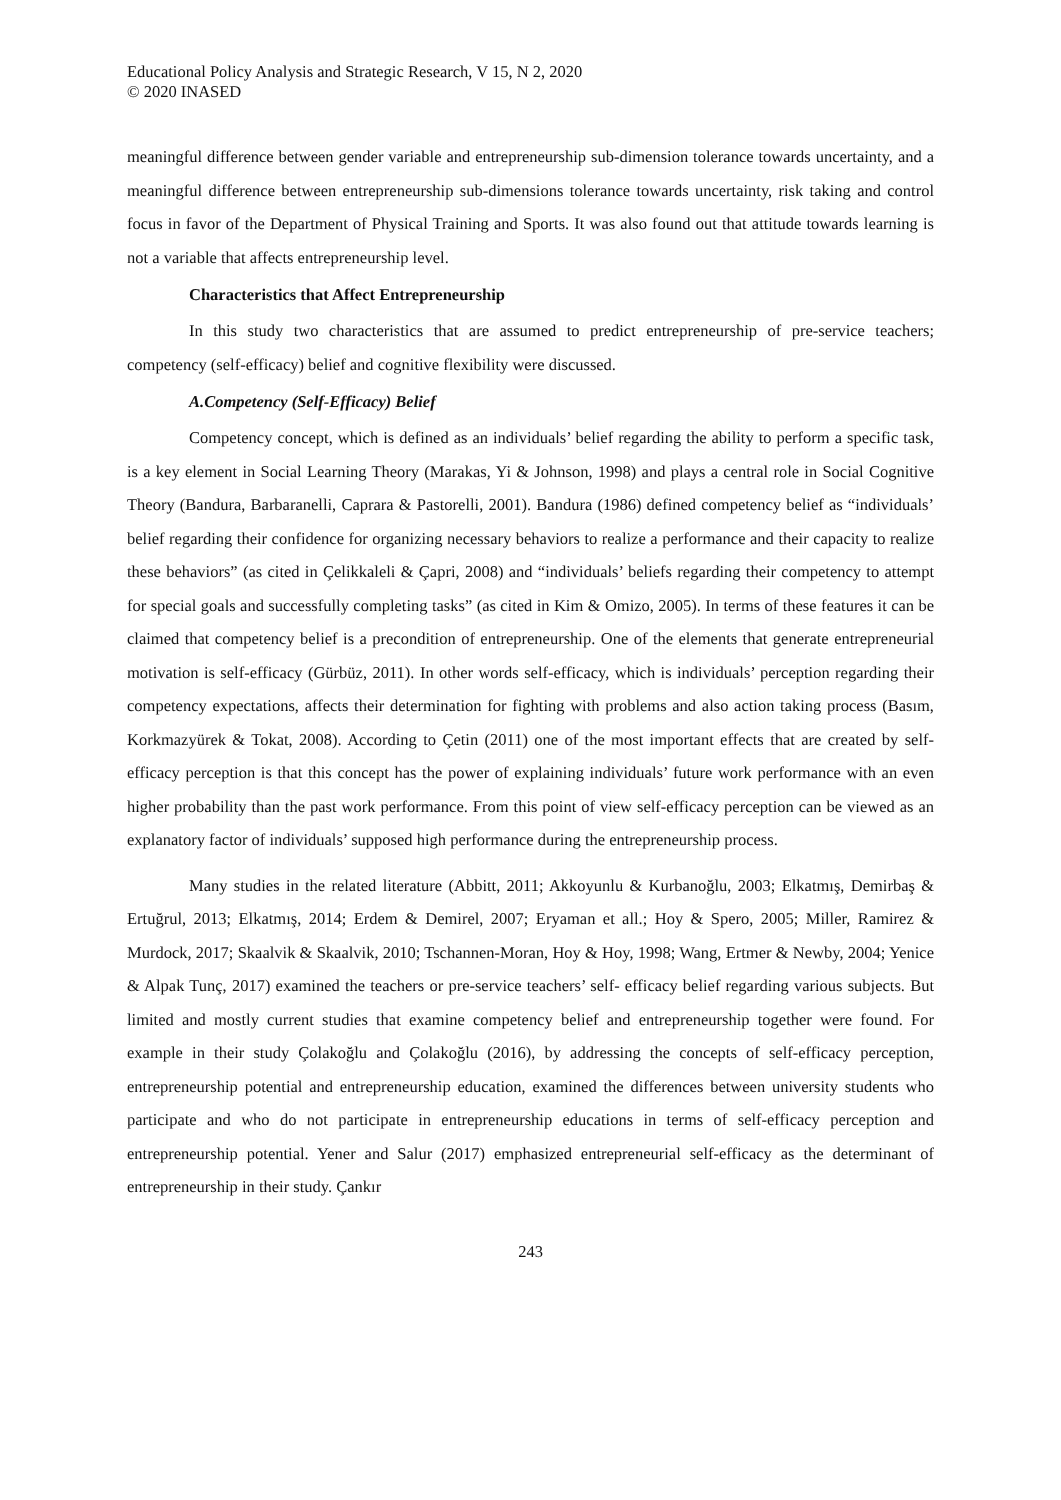Educational Policy Analysis and Strategic Research, V 15, N 2, 2020
© 2020 INASED
meaningful difference between gender variable and entrepreneurship sub-dimension tolerance towards uncertainty, and a meaningful difference between entrepreneurship sub-dimensions tolerance towards uncertainty, risk taking and control focus in favor of the Department of Physical Training and Sports. It was also found out that attitude towards learning is not a variable that affects entrepreneurship level.
Characteristics that Affect Entrepreneurship
In this study two characteristics that are assumed to predict entrepreneurship of pre-service teachers; competency (self-efficacy) belief and cognitive flexibility were discussed.
A.Competency (Self-Efficacy) Belief
Competency concept, which is defined as an individuals’ belief regarding the ability to perform a specific task, is a key element in Social Learning Theory (Marakas, Yi & Johnson, 1998) and plays a central role in Social Cognitive Theory (Bandura, Barbaranelli, Caprara & Pastorelli, 2001). Bandura (1986) defined competency belief as “individuals’ belief regarding their confidence for organizing necessary behaviors to realize a performance and their capacity to realize these behaviors” (as cited in Çelikkaleli & Çapri, 2008) and “individuals’ beliefs regarding their competency to attempt for special goals and successfully completing tasks” (as cited in Kim & Omizo, 2005). In terms of these features it can be claimed that competency belief is a precondition of entrepreneurship. One of the elements that generate entrepreneurial motivation is self-efficacy (Gürbüz, 2011). In other words self-efficacy, which is individuals’ perception regarding their competency expectations, affects their determination for fighting with problems and also action taking process (Basım, Korkmazyürek & Tokat, 2008). According to Çetin (2011) one of the most important effects that are created by self-efficacy perception is that this concept has the power of explaining individuals’ future work performance with an even higher probability than the past work performance. From this point of view self-efficacy perception can be viewed as an explanatory factor of individuals’ supposed high performance during the entrepreneurship process.
Many studies in the related literature (Abbitt, 2011; Akkoyunlu & Kurbanoğlu, 2003; Elkatmış, Demirbaş & Ertuğrul, 2013; Elkatmış, 2014; Erdem & Demirel, 2007; Eryaman et all.; Hoy & Spero, 2005; Miller, Ramirez & Murdock, 2017; Skaalvik & Skaalvik, 2010; Tschannen-Moran, Hoy & Hoy, 1998; Wang, Ertmer & Newby, 2004; Yenice & Alpak Tunç, 2017) examined the teachers or pre-service teachers’ self- efficacy belief regarding various subjects. But limited and mostly current studies that examine competency belief and entrepreneurship together were found. For example in their study Çolakoğlu and Çolakoğlu (2016), by addressing the concepts of self-efficacy perception, entrepreneurship potential and entrepreneurship education, examined the differences between university students who participate and who do not participate in entrepreneurship educations in terms of self-efficacy perception and entrepreneurship potential. Yener and Salur (2017) emphasized entrepreneurial self-efficacy as the determinant of entrepreneurship in their study. Çankır
243